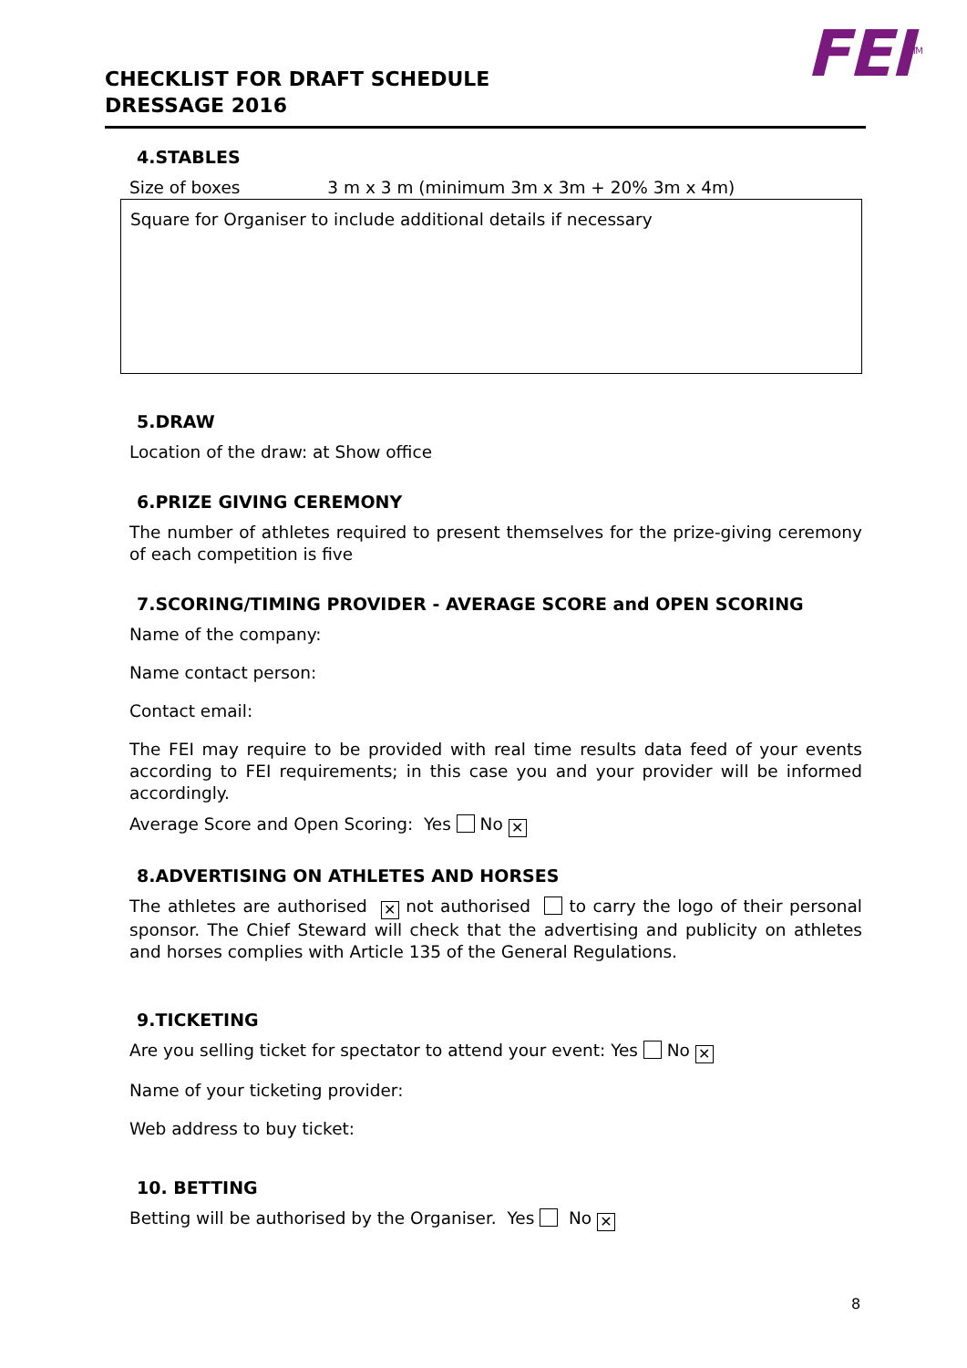FEI<sup>TM</sup>
CHECKLIST FOR DRAFT SCHEDULE
DRESSAGE 2016
4.STABLES
Size of boxes 3 m x 3 m (minimum 3m x 3m + 20% 3m x 4m)
Square for Organiser to include additional details if necessary
5.DRAW
Location of the draw: at Show office
6.PRIZE GIVING CEREMONY
The number of athletes required to present themselves for the prize-giving ceremony of each competition is five
7.SCORING/TIMING PROVIDER - AVERAGE SCORE and OPEN SCORING
Name of the company:
Name contact person:
Contact email:
The FEI may require to be provided with real time results data feed of your events according to FEI requirements; in this case you and your provider will be informed accordingly.
Average Score and Open Scoring: Yes No ✕
8.ADVERTISING ON ATHLETES AND HORSES
The athletes are authorised ✕ not authorised to carry the logo of their personal sponsor. The Chief Steward will check that the advertising and publicity on athletes and horses complies with Article 135 of the General Regulations.
9.TICKETING
Are you selling ticket for spectator to attend your event: Yes No ✕
Name of your ticketing provider:
Web address to buy ticket:
10. BETTING
Betting will be authorised by the Organiser. Yes No ✕
8